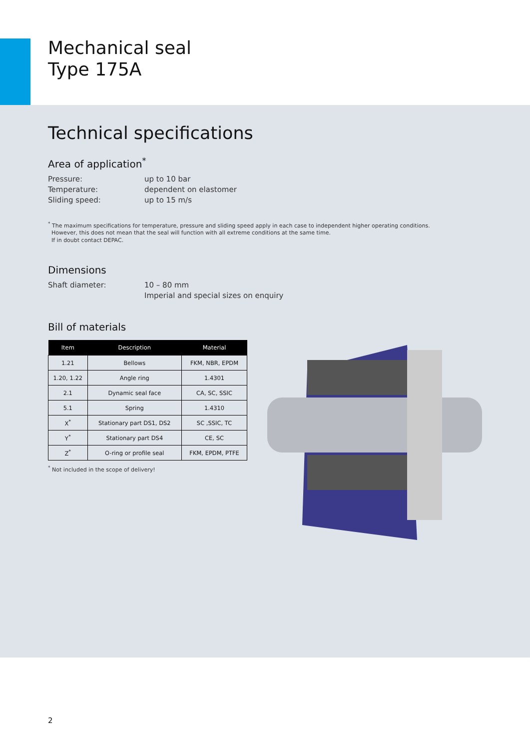Mechanical seal
Type 175A
Technical specifications
Area of application<sup>*</sup>
Pressure: up to 10 bar
Temperature: dependent on elastomer
Sliding speed: up to 15 m/s
<sup>*</sup> The maximum specifications for temperature, pressure and sliding speed apply in each case to independent higher operating conditions.
However, this does not mean that the seal will function with all extreme conditions at the same time.
If in doubt contact DEPAC.
Dimensions
Shaft diameter: 10 – 80 mm
Imperial and special sizes on enquiry
Bill of materials
| Item | Description | Material |
| --- | --- | --- |
| 1.21 | Bellows | FKM, NBR, EPDM |
| 1.20, 1.22 | Angle ring | 1.4301 |
| 2.1 | Dynamic seal face | CA, SC, SSIC |
| 5.1 | Spring | 1.4310 |
| X<sup>*</sup> | Stationary part DS1, DS2 | SC ,SSIC, TC |
| Y<sup>*</sup> | Stationary part DS4 | CE, SC |
| Z<sup>*</sup> | O-ring or profile seal | FKM, EPDM, PTFE |
<sup>*</sup> Not included in the scope of delivery!
2